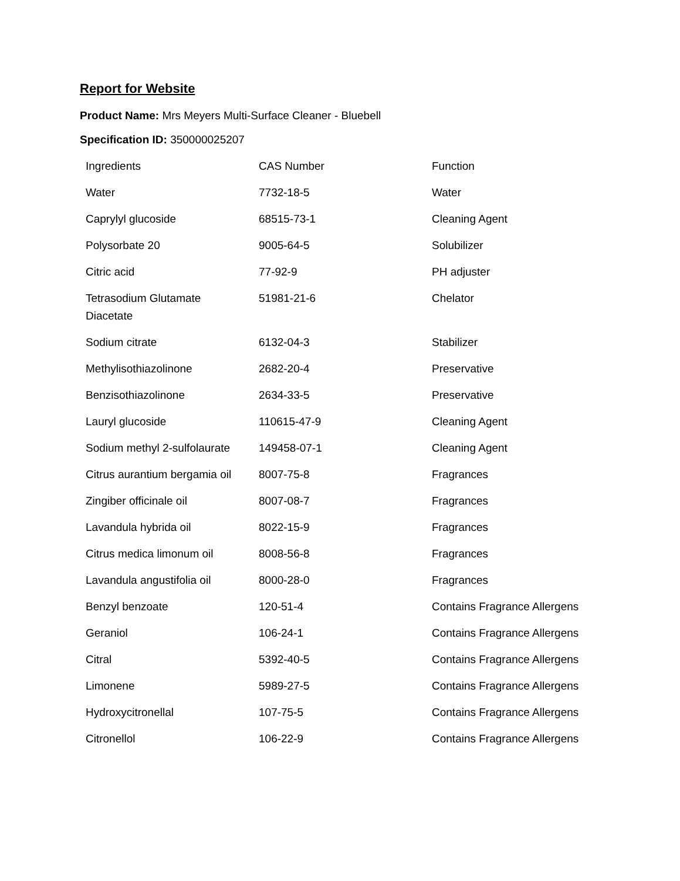Report for Website
Product Name: Mrs Meyers Multi-Surface Cleaner - Bluebell
Specification ID: 350000025207
| Ingredients | CAS Number | Function |
| Water | 7732-18-5 | Water |
| Caprylyl glucoside | 68515-73-1 | Cleaning Agent |
| Polysorbate 20 | 9005-64-5 | Solubilizer |
| Citric acid | 77-92-9 | PH adjuster |
| Tetrasodium Glutamate Diacetate | 51981-21-6 | Chelator |
| Sodium citrate | 6132-04-3 | Stabilizer |
| Methylisothiazolinone | 2682-20-4 | Preservative |
| Benzisothiazolinone | 2634-33-5 | Preservative |
| Lauryl glucoside | 110615-47-9 | Cleaning Agent |
| Sodium methyl 2-sulfolaurate | 149458-07-1 | Cleaning Agent |
| Citrus aurantium bergamia oil | 8007-75-8 | Fragrances |
| Zingiber officinale oil | 8007-08-7 | Fragrances |
| Lavandula hybrida oil | 8022-15-9 | Fragrances |
| Citrus medica limonum oil | 8008-56-8 | Fragrances |
| Lavandula angustifolia oil | 8000-28-0 | Fragrances |
| Benzyl benzoate | 120-51-4 | Contains Fragrance Allergens |
| Geraniol | 106-24-1 | Contains Fragrance Allergens |
| Citral | 5392-40-5 | Contains Fragrance Allergens |
| Limonene | 5989-27-5 | Contains Fragrance Allergens |
| Hydroxycitronellal | 107-75-5 | Contains Fragrance Allergens |
| Citronellol | 106-22-9 | Contains Fragrance Allergens |